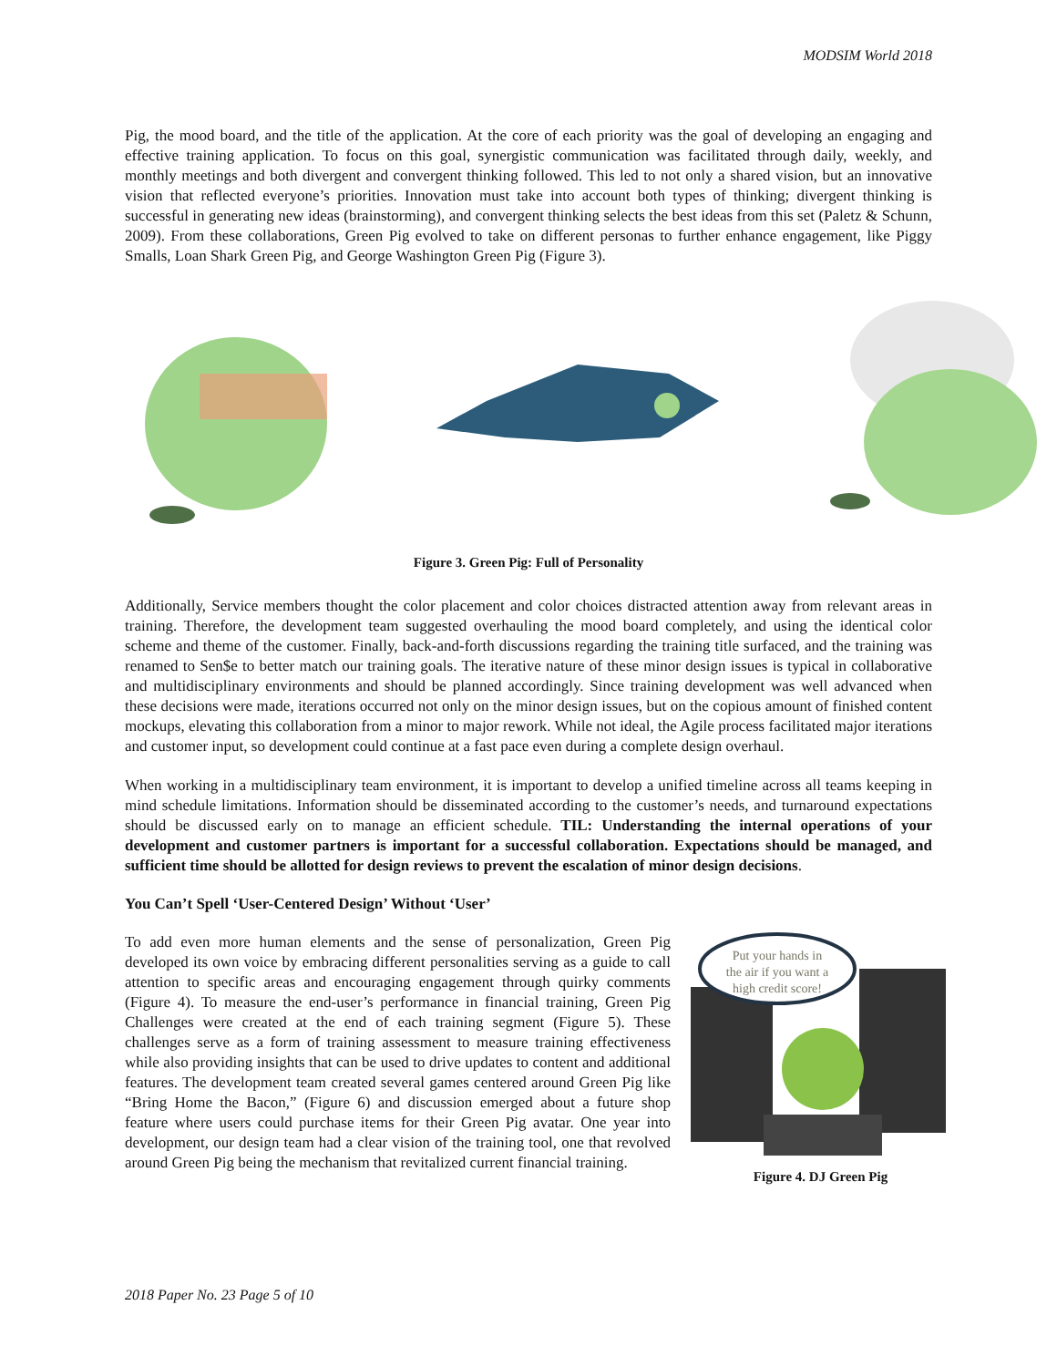MODSIM World 2018
Pig, the mood board, and the title of the application. At the core of each priority was the goal of developing an engaging and effective training application. To focus on this goal, synergistic communication was facilitated through daily, weekly, and monthly meetings and both divergent and convergent thinking followed. This led to not only a shared vision, but an innovative vision that reflected everyone’s priorities. Innovation must take into account both types of thinking; divergent thinking is successful in generating new ideas (brainstorming), and convergent thinking selects the best ideas from this set (Paletz & Schunn, 2009). From these collaborations, Green Pig evolved to take on different personas to further enhance engagement, like Piggy Smalls, Loan Shark Green Pig, and George Washington Green Pig (Figure 3).
Figure 3. Green Pig: Full of Personality
Additionally, Service members thought the color placement and color choices distracted attention away from relevant areas in training. Therefore, the development team suggested overhauling the mood board completely, and using the identical color scheme and theme of the customer. Finally, back-and-forth discussions regarding the training title surfaced, and the training was renamed to Sen$e to better match our training goals. The iterative nature of these minor design issues is typical in collaborative and multidisciplinary environments and should be planned accordingly. Since training development was well advanced when these decisions were made, iterations occurred not only on the minor design issues, but on the copious amount of finished content mockups, elevating this collaboration from a minor to major rework. While not ideal, the Agile process facilitated major iterations and customer input, so development could continue at a fast pace even during a complete design overhaul.
When working in a multidisciplinary team environment, it is important to develop a unified timeline across all teams keeping in mind schedule limitations. Information should be disseminated according to the customer’s needs, and turnaround expectations should be discussed early on to manage an efficient schedule. TIL: Understanding the internal operations of your development and customer partners is important for a successful collaboration. Expectations should be managed, and sufficient time should be allotted for design reviews to prevent the escalation of minor design decisions.
You Can’t Spell ‘User-Centered Design’ Without ‘User’
To add even more human elements and the sense of personalization, Green Pig developed its own voice by embracing different personalities serving as a guide to call attention to specific areas and encouraging engagement through quirky comments (Figure 4). To measure the end-user’s performance in financial training, Green Pig Challenges were created at the end of each training segment (Figure 5). These challenges serve as a form of training assessment to measure training effectiveness while also providing insights that can be used to drive updates to content and additional features. The development team created several games centered around Green Pig like “Bring Home the Bacon,” (Figure 6) and discussion emerged about a future shop feature where users could purchase items for their Green Pig avatar. One year into development, our design team had a clear vision of the training tool, one that revolved around Green Pig being the mechanism that revitalized current financial training.
Put your hands in
the air if you want a
high credit score!
Figure 4. DJ Green Pig
2018 Paper No. 23 Page 5 of 10